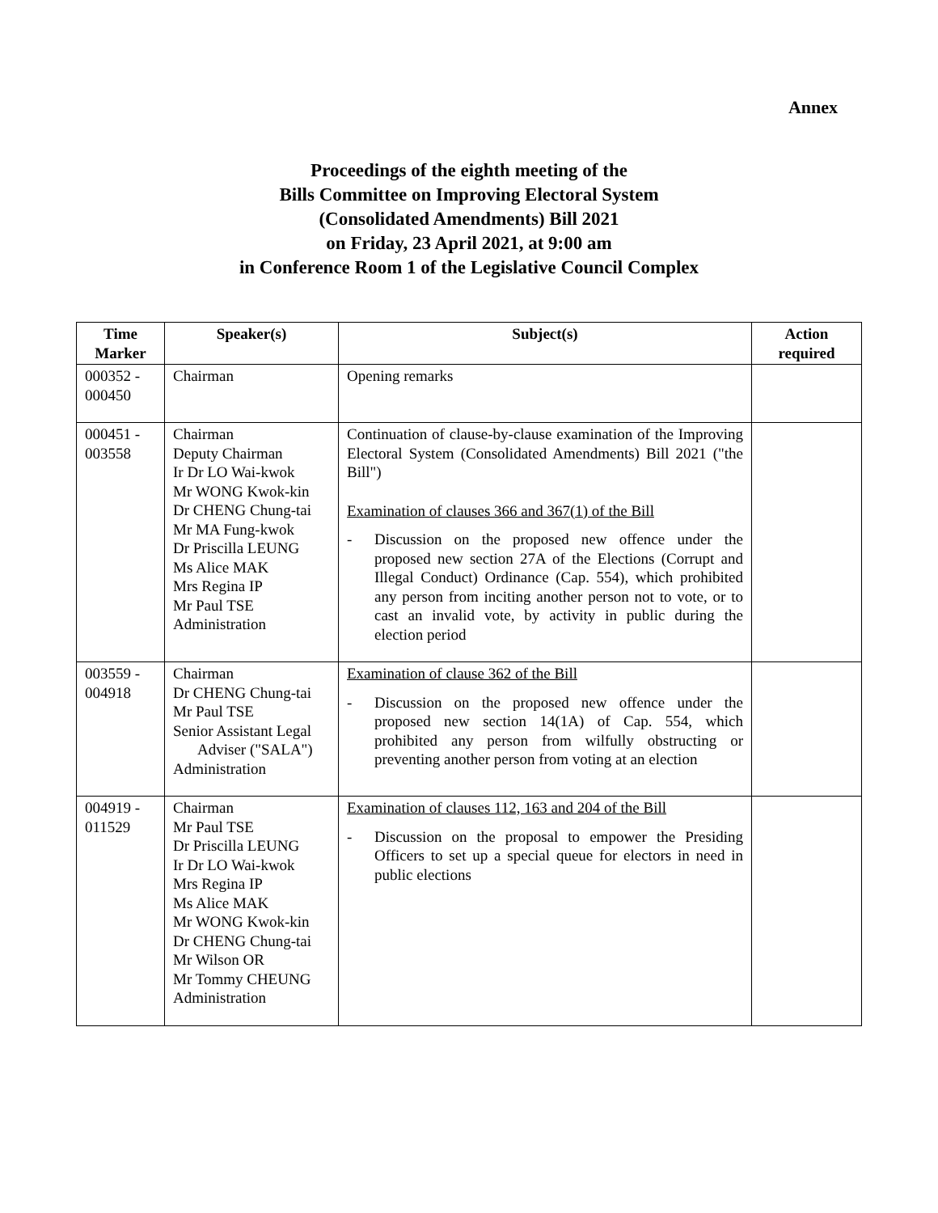Annex
Proceedings of the eighth meeting of the
Bills Committee on Improving Electoral System
(Consolidated Amendments) Bill 2021
on Friday, 23 April 2021, at 9:00 am
in Conference Room 1 of the Legislative Council Complex
| Time Marker | Speaker(s) | Subject(s) | Action required |
| --- | --- | --- | --- |
| 000352 - 000450 | Chairman | Opening remarks | |
| 000451 - 003558 | Chairman Deputy Chairman Ir Dr LO Wai-kwok Mr WONG Kwok-kin Dr CHENG Chung-tai Mr MA Fung-kwok Dr Priscilla LEUNG Ms Alice MAK Mrs Regina IP Mr Paul TSE Administration | Continuation of clause-by-clause examination of the Improving Electoral System (Consolidated Amendments) Bill 2021 ("the Bill") Examination of clauses 366 and 367(1) of the Bill - Discussion on the proposed new offence under the proposed new section 27A of the Elections (Corrupt and Illegal Conduct) Ordinance (Cap. 554), which prohibited any person from inciting another person not to vote, or to cast an invalid vote, by activity in public during the election period | |
| 003559 - 004918 | Chairman Dr CHENG Chung-tai Mr Paul TSE Senior Assistant Legal Adviser ("SALA") Administration | Examination of clause 362 of the Bill - Discussion on the proposed new offence under the proposed new section 14(1A) of Cap. 554, which prohibited any person from wilfully obstructing or preventing another person from voting at an election | |
| 004919 - 011529 | Chairman Mr Paul TSE Dr Priscilla LEUNG Ir Dr LO Wai-kwok Mrs Regina IP Ms Alice MAK Mr WONG Kwok-kin Dr CHENG Chung-tai Mr Wilson OR Mr Tommy CHEUNG Administration | Examination of clauses 112, 163 and 204 of the Bill - Discussion on the proposal to empower the Presiding Officers to set up a special queue for electors in need in public elections | |